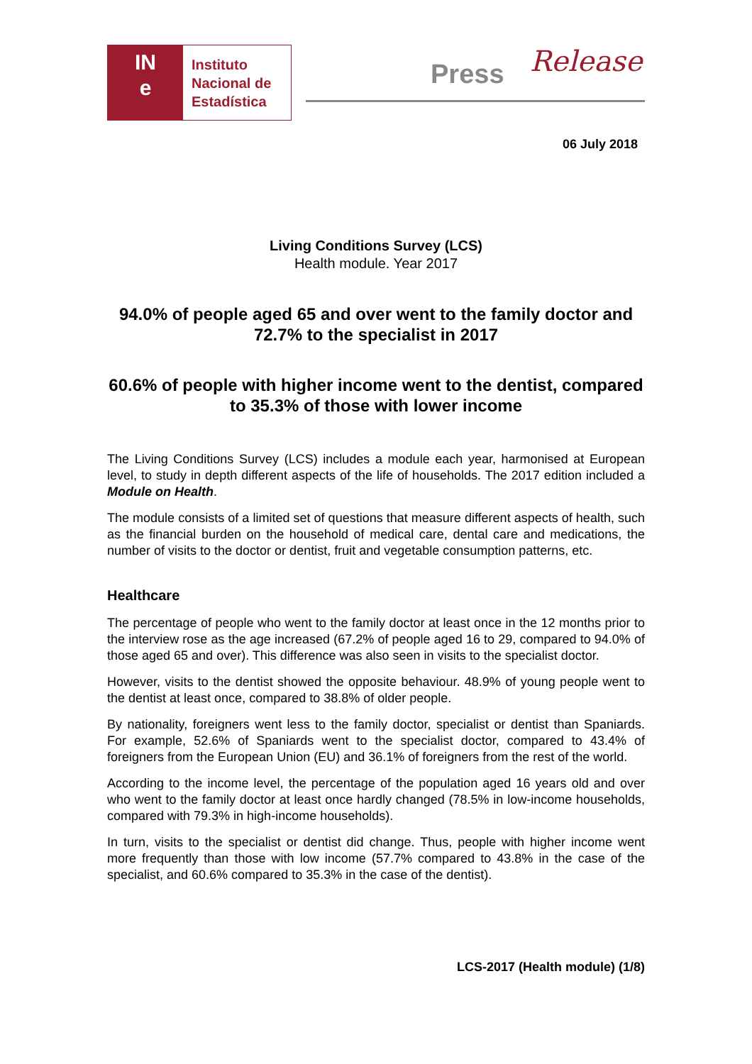IN
e
Instituto
Nacional de
Estadística
Press Release
06 July 2018
Living Conditions Survey (LCS)
Health module. Year 2017
94.0% of people aged 65 and over went to the family doctor and 72.7% to the specialist in 2017
60.6% of people with higher income went to the dentist, compared to 35.3% of those with lower income
The Living Conditions Survey (LCS) includes a module each year, harmonised at European level, to study in depth different aspects of the life of households. The 2017 edition included a Module on Health.
The module consists of a limited set of questions that measure different aspects of health, such as the financial burden on the household of medical care, dental care and medications, the number of visits to the doctor or dentist, fruit and vegetable consumption patterns, etc.
Healthcare
The percentage of people who went to the family doctor at least once in the 12 months prior to the interview rose as the age increased (67.2% of people aged 16 to 29, compared to 94.0% of those aged 65 and over). This difference was also seen in visits to the specialist doctor.
However, visits to the dentist showed the opposite behaviour. 48.9% of young people went to the dentist at least once, compared to 38.8% of older people.
By nationality, foreigners went less to the family doctor, specialist or dentist than Spaniards. For example, 52.6% of Spaniards went to the specialist doctor, compared to 43.4% of foreigners from the European Union (EU) and 36.1% of foreigners from the rest of the world.
According to the income level, the percentage of the population aged 16 years old and over who went to the family doctor at least once hardly changed (78.5% in low-income households, compared with 79.3% in high-income households).
In turn, visits to the specialist or dentist did change. Thus, people with higher income went more frequently than those with low income (57.7% compared to 43.8% in the case of the specialist, and 60.6% compared to 35.3% in the case of the dentist).
LCS-2017 (Health module) (1/8)